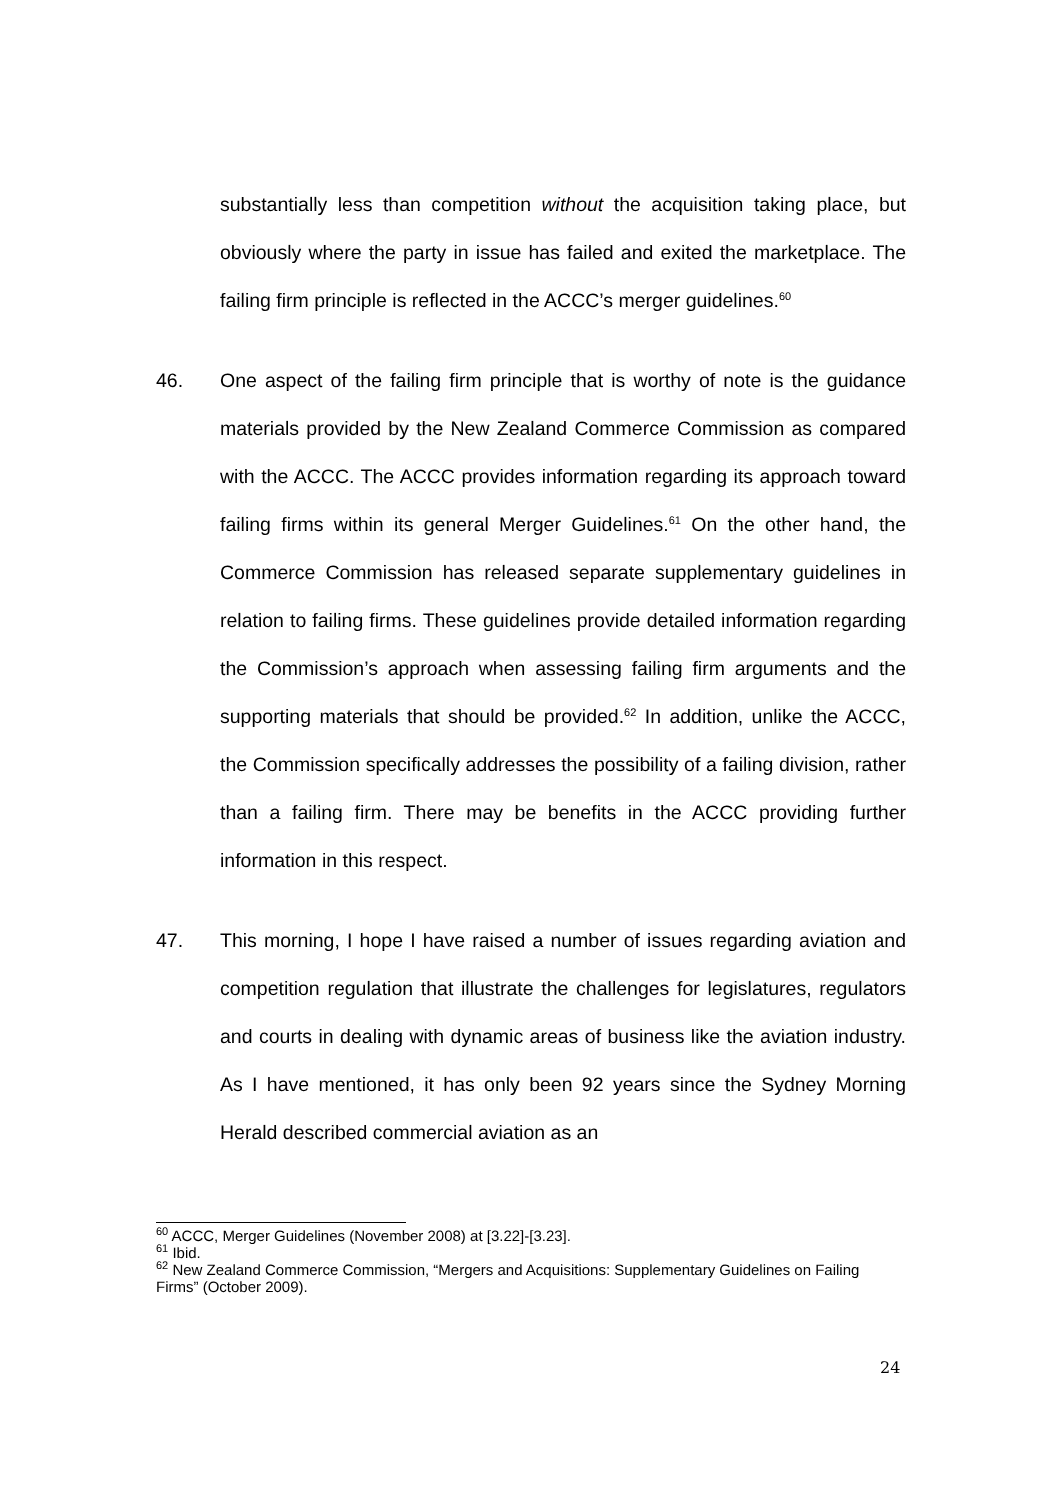substantially less than competition without the acquisition taking place, but obviously where the party in issue has failed and exited the marketplace. The failing firm principle is reflected in the ACCC’s merger guidelines.<sup>60</sup>
46. One aspect of the failing firm principle that is worthy of note is the guidance materials provided by the New Zealand Commerce Commission as compared with the ACCC. The ACCC provides information regarding its approach toward failing firms within its general Merger Guidelines.<sup>61</sup> On the other hand, the Commerce Commission has released separate supplementary guidelines in relation to failing firms. These guidelines provide detailed information regarding the Commission’s approach when assessing failing firm arguments and the supporting materials that should be provided.<sup>62</sup> In addition, unlike the ACCC, the Commission specifically addresses the possibility of a failing division, rather than a failing firm. There may be benefits in the ACCC providing further information in this respect.
47. This morning, I hope I have raised a number of issues regarding aviation and competition regulation that illustrate the challenges for legislatures, regulators and courts in dealing with dynamic areas of business like the aviation industry. As I have mentioned, it has only been 92 years since the Sydney Morning Herald described commercial aviation as an
<sup>60</sup> ACCC, Merger Guidelines (November 2008) at [3.22]-[3.23].
<sup>61</sup> Ibid.
<sup>62</sup> New Zealand Commerce Commission, “Mergers and Acquisitions: Supplementary Guidelines on Failing Firms” (October 2009).
24